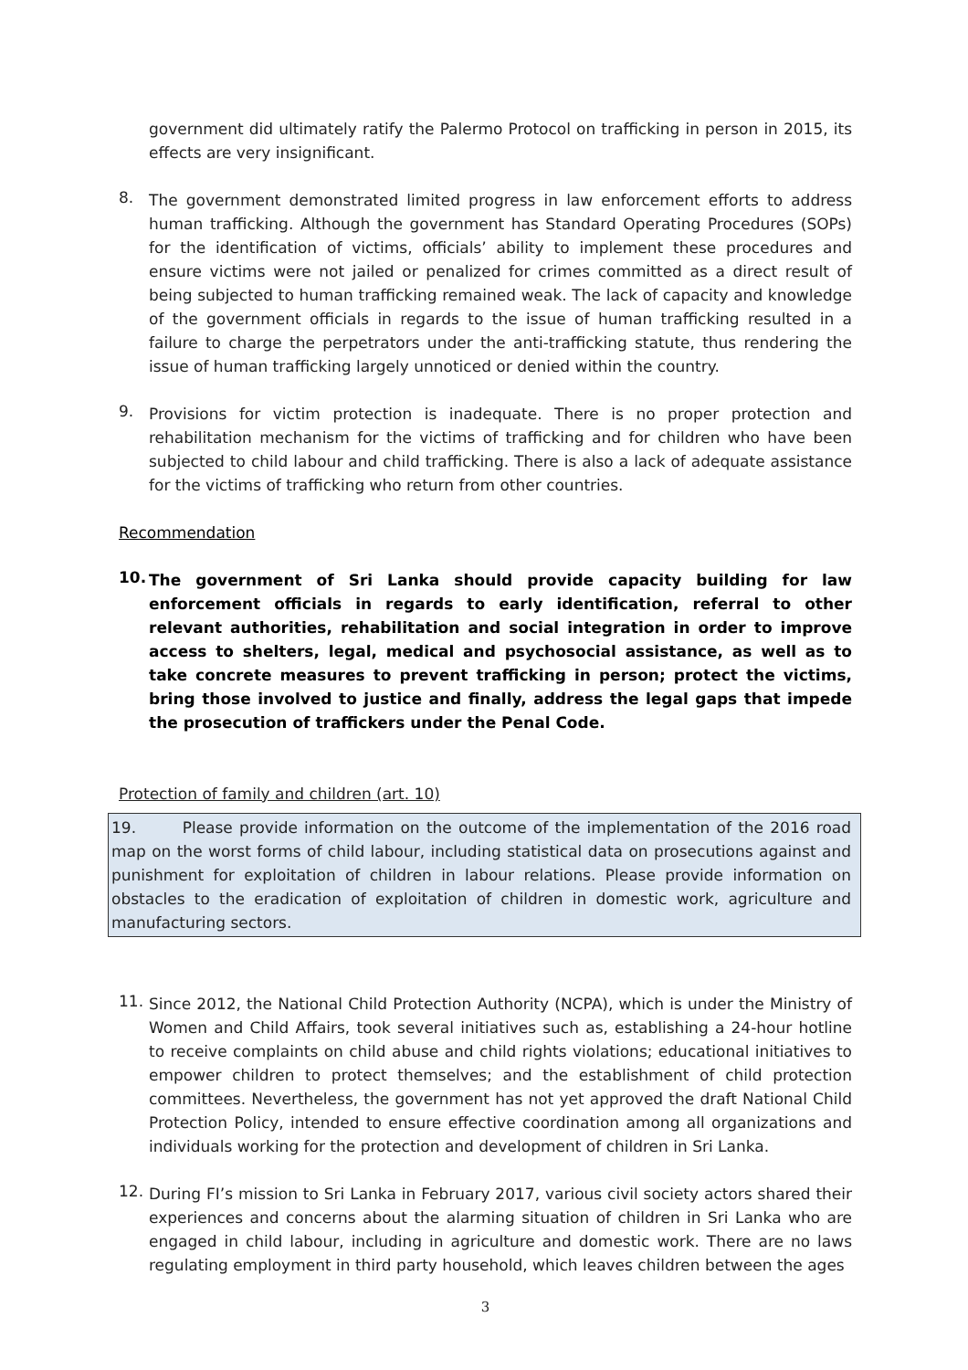government did ultimately ratify the Palermo Protocol on trafficking in person in 2015, its effects are very insignificant.
8.
The government demonstrated limited progress in law enforcement efforts to address human trafficking. Although the government has Standard Operating Procedures (SOPs) for the identification of victims, officials’ ability to implement these procedures and ensure victims were not jailed or penalized for crimes committed as a direct result of being subjected to human trafficking remained weak. The lack of capacity and knowledge of the government officials in regards to the issue of human trafficking resulted in a failure to charge the perpetrators under the anti-trafficking statute, thus rendering the issue of human trafficking largely unnoticed or denied within the country.
9.
Provisions for victim protection is inadequate. There is no proper protection and rehabilitation mechanism for the victims of trafficking and for children who have been subjected to child labour and child trafficking. There is also a lack of adequate assistance for the victims of trafficking who return from other countries.
Recommendation
10.
The government of Sri Lanka should provide capacity building for law enforcement officials in regards to early identification, referral to other relevant authorities, rehabilitation and social integration in order to improve access to shelters, legal, medical and psychosocial assistance, as well as to take concrete measures to prevent trafficking in person; protect the victims, bring those involved to justice and finally, address the legal gaps that impede the prosecution of traffickers under the Penal Code.
Protection of family and children (art. 10)
19. Please provide information on the outcome of the implementation of the 2016 road map on the worst forms of child labour, including statistical data on prosecutions against and punishment for exploitation of children in labour relations. Please provide information on obstacles to the eradication of exploitation of children in domestic work, agriculture and manufacturing sectors.
11.
Since 2012, the National Child Protection Authority (NCPA), which is under the Ministry of Women and Child Affairs, took several initiatives such as, establishing a 24-hour hotline to receive complaints on child abuse and child rights violations; educational initiatives to empower children to protect themselves; and the establishment of child protection committees. Nevertheless, the government has not yet approved the draft National Child Protection Policy, intended to ensure effective coordination among all organizations and individuals working for the protection and development of children in Sri Lanka.
12.
During FI’s mission to Sri Lanka in February 2017, various civil society actors shared their experiences and concerns about the alarming situation of children in Sri Lanka who are engaged in child labour, including in agriculture and domestic work. There are no laws regulating employment in third party household, which leaves children between the ages
3